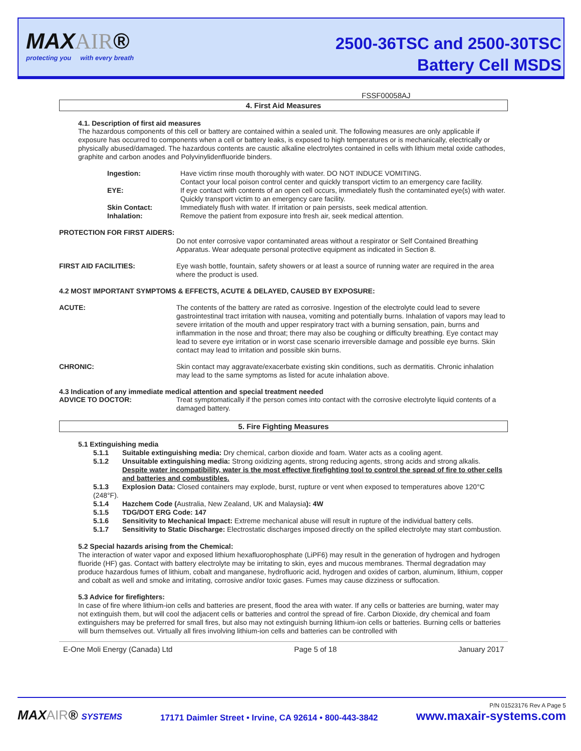MAXAIR®
protecting you with every breath
2500-36TSC and 2500-30TSC
Battery Cell MSDS
FSSF00058AJ
4. First Aid Measures
4.1. Description of first aid measures
The hazardous components of this cell or battery are contained within a sealed unit. The following measures are only applicable if exposure has occurred to components when a cell or battery leaks, is exposed to high temperatures or is mechanically, electrically or physically abused/damaged. The hazardous contents are caustic alkaline electrolytes contained in cells with lithium metal oxide cathodes, graphite and carbon anodes and Polyvinylidenfluoride binders.
Ingestion: Have victim rinse mouth thoroughly with water. DO NOT INDUCE VOMITING.
Contact your local poison control center and quickly transport victim to an emergency care facility.
EYE: If eye contact with contents of an open cell occurs, immediately flush the contaminated eye(s) with water. Quickly transport victim to an emergency care facility.
Skin Contact: Immediately flush with water. If irritation or pain persists, seek medical attention.
Inhalation: Remove the patient from exposure into fresh air, seek medical attention.
PROTECTION FOR FIRST AIDERS:
Do not enter corrosive vapor contaminated areas without a respirator or Self Contained Breathing Apparatus. Wear adequate personal protective equipment as indicated in Section 8.
FIRST AID FACILITIES: Eye wash bottle, fountain, safety showers or at least a source of running water are required in the area where the product is used.
4.2 MOST IMPORTANT SYMPTOMS & EFFECTS, ACUTE & DELAYED, CAUSED BY EXPOSURE:
ACUTE: The contents of the battery are rated as corrosive. Ingestion of the electrolyte could lead to severe gastrointestinal tract irritation with nausea, vomiting and potentially burns. Inhalation of vapors may lead to severe irritation of the mouth and upper respiratory tract with a burning sensation, pain, burns and inflammation in the nose and throat; there may also be coughing or difficulty breathing. Eye contact may lead to severe eye irritation or in worst case scenario irreversible damage and possible eye burns. Skin contact may lead to irritation and possible skin burns.
CHRONIC: Skin contact may aggravate/exacerbate existing skin conditions, such as dermatitis. Chronic inhalation may lead to the same symptoms as listed for acute inhalation above.
4.3 Indication of any immediate medical attention and special treatment needed
ADVICE TO DOCTOR: Treat symptomatically if the person comes into contact with the corrosive electrolyte liquid contents of a damaged battery.
5. Fire Fighting Measures
5.1 Extinguishing media
5.1.1 Suitable extinguishing media: Dry chemical, carbon dioxide and foam. Water acts as a cooling agent.
5.1.2 Unsuitable extinguishing media: Strong oxidizing agents, strong reducing agents, strong acids and strong alkalis.
Despite water incompatibility, water is the most effective firefighting tool to control the spread of fire to other cells and batteries and combustibles.
5.1.3 Explosion Data: Closed containers may explode, burst, rupture or vent when exposed to temperatures above 120°C (248°F).
5.1.4 Hazchem Code (Australia, New Zealand, UK and Malaysia): 4W
5.1.5 TDG/DOT ERG Code: 147
5.1.6 Sensitivity to Mechanical Impact: Extreme mechanical abuse will result in rupture of the individual battery cells.
5.1.7 Sensitivity to Static Discharge: Electrostatic discharges imposed directly on the spilled electrolyte may start combustion.
5.2 Special hazards arising from the Chemical:
The interaction of water vapor and exposed lithium hexafluorophosphate (LiPF6) may result in the generation of hydrogen and hydrogen fluoride (HF) gas. Contact with battery electrolyte may be irritating to skin, eyes and mucous membranes. Thermal degradation may produce hazardous fumes of lithium, cobalt and manganese, hydrofluoric acid, hydrogen and oxides of carbon, aluminum, lithium, copper and cobalt as well and smoke and irritating, corrosive and/or toxic gases. Fumes may cause dizziness or suffocation.
5.3 Advice for firefighters:
In case of fire where lithium-ion cells and batteries are present, flood the area with water. If any cells or batteries are burning, water may not extinguish them, but will cool the adjacent cells or batteries and control the spread of fire. Carbon Dioxide, dry chemical and foam extinguishers may be preferred for small fires, but also may not extinguish burning lithium-ion cells or batteries. Burning cells or batteries will burn themselves out. Virtually all fires involving lithium-ion cells and batteries can be controlled with
E-One Moli Energy (Canada) Ltd Page 5 of 18 January 2017
MAXAIR® SYSTEMS 17171 Daimler Street • Irvine, CA 92614 • 800-443-3842 P/N 01523176 Rev A Page 5
www.maxair-systems.com